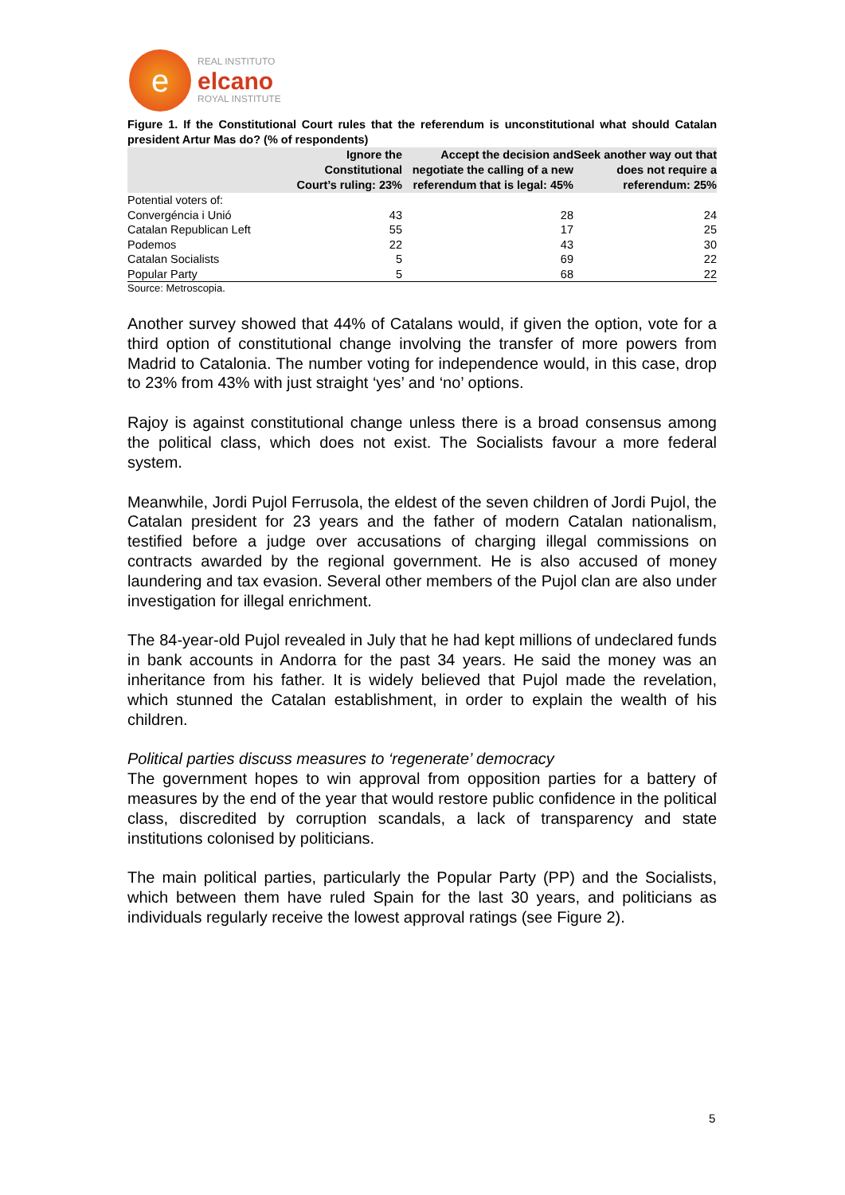e
REAL INSTITUTO
elcano
ROYAL INSTITUTE
Figure 1. If the Constitutional Court rules that the referendum is unconstitutional what should Catalan president Artur Mas do? (% of respondents)
| | Ignore the Constitutional Court’s ruling: 23% | Accept the decision and negotiate the calling of a new referendum that is legal: 45% | Seek another way out that does not require a referendum: 25% |
| --- | --- | --- | --- |
| Potential voters of: | | | |
| Convergéncia i Unió | 43 | 28 | 24 |
| Catalan Republican Left | 55 | 17 | 25 |
| Podemos | 22 | 43 | 30 |
| Catalan Socialists | 5 | 69 | 22 |
| Popular Party | 5 | 68 | 22 |
Source: Metroscopia.
Another survey showed that 44% of Catalans would, if given the option, vote for a third option of constitutional change involving the transfer of more powers from Madrid to Catalonia. The number voting for independence would, in this case, drop to 23% from 43% with just straight ‘yes’ and ‘no’ options.
Rajoy is against constitutional change unless there is a broad consensus among the political class, which does not exist. The Socialists favour a more federal system.
Meanwhile, Jordi Pujol Ferrusola, the eldest of the seven children of Jordi Pujol, the Catalan president for 23 years and the father of modern Catalan nationalism, testified before a judge over accusations of charging illegal commissions on contracts awarded by the regional government. He is also accused of money laundering and tax evasion. Several other members of the Pujol clan are also under investigation for illegal enrichment.
The 84-year-old Pujol revealed in July that he had kept millions of undeclared funds in bank accounts in Andorra for the past 34 years. He said the money was an inheritance from his father. It is widely believed that Pujol made the revelation, which stunned the Catalan establishment, in order to explain the wealth of his children.
Political parties discuss measures to ‘regenerate’ democracy
The government hopes to win approval from opposition parties for a battery of measures by the end of the year that would restore public confidence in the political class, discredited by corruption scandals, a lack of transparency and state institutions colonised by politicians.
The main political parties, particularly the Popular Party (PP) and the Socialists, which between them have ruled Spain for the last 30 years, and politicians as individuals regularly receive the lowest approval ratings (see Figure 2).
5